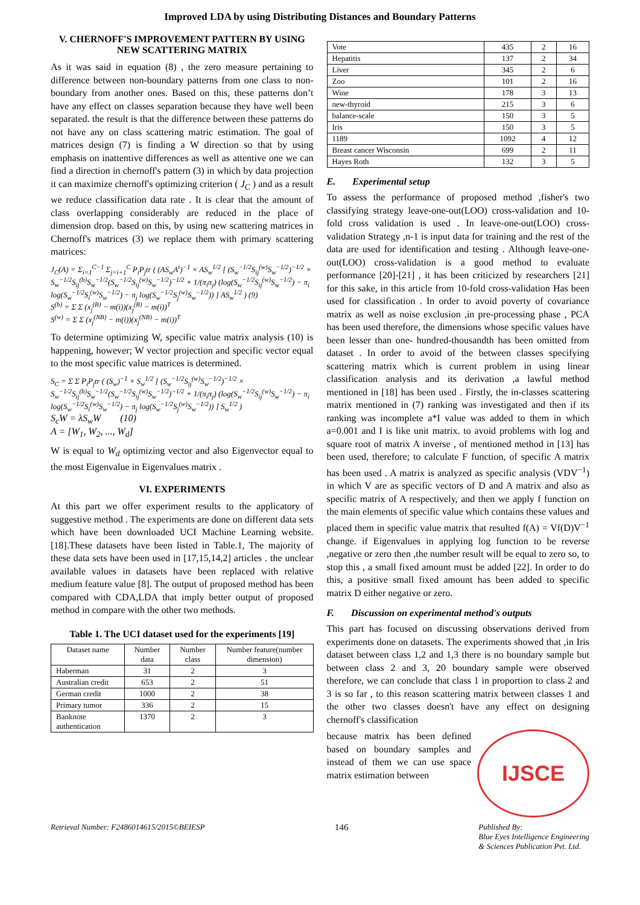Improved LDA by using Distributing Distances and Boundary Patterns
V. CHERNOFF'S IMPROVEMENT PATTERN BY USING NEW SCATTERING MATRIX
As it was said in equation (8) , the zero measure pertaining to difference between non-boundary patterns from one class to non-boundary from another ones. Based on this, these patterns don’t have any effect on classes separation because they have well been separated. the result is that the difference between these patterns do not have any on class scattering matric estimation. The goal of matrices design (7) is finding a W direction so that by using emphasis on inattentive differences as well as attentive one we can find a direction in chernoff's pattern (3) in which by data projection it can maximize chernoff's optimizing criterion ( J<sub>C</sub> ) and as a result we reduce classification data rate . It is clear that the amount of class overlapping considerably are reduced in the place of dimension drop. based on this, by using new scattering matrices in Chernoff's matrices (3) we replace them with primary scattering matrices:
J<sub>C</sub>(A) = Σ<sub>i=1</sub><sup>C−1</sup> Σ<sub>j=i+1</sub><sup>C</sup> P<sub>i</sub>P<sub>j</sub>tr ( (AS<sub>w</sub>A<sup>t</sup>)<sup>−1</sup> × AS<sub>w</sub><sup>1/2</sup> [ (S<sub>w</sub><sup>−1/2</sup>S<sub>ij</sub><sup>(w)</sup>S<sub>w</sub><sup>−1/2</sup>)<sup>−1/2</sup> × S<sub>w</sub><sup>−1/2</sup>S<sub>ij</sub><sup>(b)</sup>S<sub>w</sub><sup>−1/2</sup>(S<sub>w</sub><sup>−1/2</sup>S<sub>ij</sub><sup>(w)</sup>S<sub>w</sub><sup>−1/2</sup>)<sup>−1/2</sup> + 1/(π<sub>i</sub>π<sub>j</sub>) (log(S<sub>w</sub><sup>−1/2</sup>S<sub>ij</sub><sup>(w)</sup>S<sub>w</sub><sup>−1/2</sup>) − π<sub>i</sub> log(S<sub>w</sub><sup>−1/2</sup>S<sub>i</sub><sup>(w)</sup>S<sub>w</sub><sup>−1/2</sup>) − π<sub>j</sub> log(S<sub>w</sub><sup>−1/2</sup>S<sub>j</sub><sup>(w)</sup>S<sub>w</sub><sup>−1/2</sup>)) ] AS<sub>w</sub><sup>1/2</sup> ) (9)
S<sup>(b)</sup> = Σ Σ (x<sub>j</sub><sup>(B)</sup> − m(i))(x<sub>j</sub><sup>(B)</sup> − m(i))<sup>T</sup>
S<sup>(w)</sup> = Σ Σ (x<sub>j</sub><sup>(NB)</sup> − m(i))(x<sub>j</sub><sup>(NB)</sup> − m(i))<sup>T</sup>
To determine optimizing W, specific value matrix analysis (10) is happening, however; W vector projection and specific vector equal to the most specific value matrices is determined.
S<sub>C</sub> = Σ Σ P<sub>i</sub>P<sub>j</sub>tr ( (S<sub>w</sub>)<sup>−1</sup> × S<sub>w</sub><sup>1/2</sup> [ (S<sub>w</sub><sup>−1/2</sup>S<sub>ij</sub><sup>(w)</sup>S<sub>w</sub><sup>−1/2</sup>)<sup>−1/2</sup> × S<sub>w</sub><sup>−1/2</sup>S<sub>ij</sub><sup>(b)</sup>S<sub>w</sub><sup>−1/2</sup>(S<sub>w</sub><sup>−1/2</sup>S<sub>ij</sub><sup>(w)</sup>S<sub>w</sub><sup>−1/2</sup>)<sup>−1/2</sup> + 1/(π<sub>i</sub>π<sub>j</sub>) (log(S<sub>w</sub><sup>−1/2</sup>S<sub>ij</sub><sup>(w)</sup>S<sub>w</sub><sup>−1/2</sup>) − π<sub>i</sub> log(S<sub>w</sub><sup>−1/2</sup>S<sub>i</sub><sup>(w)</sup>S<sub>w</sub><sup>−1/2</sup>) − π<sub>j</sub> log(S<sub>w</sub><sup>−1/2</sup>S<sub>j</sub><sup>(w)</sup>S<sub>w</sub><sup>−1/2</sup>)) ] S<sub>w</sub><sup>1/2</sup> )
S<sub>c</sub>W = λS<sub>w</sub>W (10)
A = [W<sub>1</sub>, W<sub>2</sub>, ..., W<sub>d</sub>]
W is equal to W<sub>d</sub> optimizing vector and also Eigenvector equal to the most Eigenvalue in Eigenvalues matrix .
VI. EXPERIMENTS
At this part we offer experiment results to the applicatory of suggestive method . The experiments are done on different data sets which have been downloaded UCI Machine Learning website. [18].These datasets have been listed in Table.1, The majority of these data sets have been used in [17,15,14,2] articles . the unclear available values in datasets have been replaced with relative medium feature value [8]. The output of proposed method has been compared with CDA,LDA that imply better output of proposed method in compare with the other two methods.
Table 1. The UCI dataset used for the experiments [19]
| Dataset name | Number data | Number class | Number feature(number dimension) |
| --- | --- | --- | --- |
| Haberman | 31 | 2 | 3 |
| Australian credit | 653 | 2 | 51 |
| German credit | 1000 | 2 | 38 |
| Primary tumor | 336 | 2 | 15 |
| Banknote authentication | 1370 | 2 | 3 |
| Vote | 435 | 2 | 16 |
| Hepatitis | 137 | 2 | 34 |
| Liver | 345 | 2 | 6 |
| Zoo | 101 | 2 | 16 |
| Wine | 178 | 3 | 13 |
| new-thyroid | 215 | 3 | 6 |
| balance-scale | 150 | 3 | 5 |
| Iris | 150 | 3 | 5 |
| 1189 | 1092 | 4 | 12 |
| Breast cancer Wisconsin | 699 | 2 | 11 |
| Hayes Roth | 132 | 3 | 5 |
E. Experimental setup
To assess the performance of proposed method ,fisher's two classifying strategy leave-one-out(LOO) cross-validation and 10-fold cross validation is used . In leave-one-out(LOO) cross-validation Strategy ,n-1 is input data for training and the rest of the data are used for identification and testing . Although leave-one-out(LOO) cross-validation is a good method to evaluate performance [20]-[21] , it has been criticized by researchers [21] for this sake, in this article from 10-fold cross-validation Has been used for classification . In order to avoid poverty of covariance matrix as well as noise exclusion ,in pre-processing phase , PCA has been used therefore, the dimensions whose specific values have been lesser than one- hundred-thousandth has been omitted from dataset . In order to avoid of the between classes specifying scattering matrix which is current problem in using linear classification analysis and its derivation ,a lawful method mentioned in [18] has been used . Firstly, the in-classes scattering matrix mentioned in (7) ranking was investigated and then if its ranking was incomplete a*I value was added to them in which a=0.001 and I is like unit matrix. to avoid problems with log and square root of matrix A inverse , of mentioned method in [13] has been used, therefore; to calculate F function, of specific A matrix has been used . A matrix is analyzed as specific analysis (VDV<sup>−1</sup>) in which V are as specific vectors of D and A matrix and also as specific matrix of A respectively, and then we apply f function on the main elements of specific value which contains these values and placed them in specific value matrix that resulted f(A) = Vf(D)V<sup>−1</sup> change. if Eigenvalues in applying log function to be reverse ,negative or zero then ,the number result will be equal to zero so, to stop this , a small fixed amount must be added [22]. In order to do this, a positive small fixed amount has been added to specific matrix D either negative or zero.
F. Discussion on experimental method's outputs
This part has focused on discussing observations derived from experiments done on datasets. The experiments showed that ,in Iris dataset between class 1,2 and 1,3 there is no boundary sample but between class 2 and 3, 20 boundary sample were observed therefore, we can conclude that class 1 in proportion to class 2 and 3 is so far , to this reason scattering matrix between classes 1 and the other two classes doesn't have any effect on designing chernoff's classification
IJSCE
because matrix has been defined based on boundary samples and instead of them we can use space matrix estimation between
Retrieval Number: F2486014615/2015©BEIESP 146 Published By:
Blue Eyes Intelligence Engineering
& Sciences Publication Pvt. Ltd.